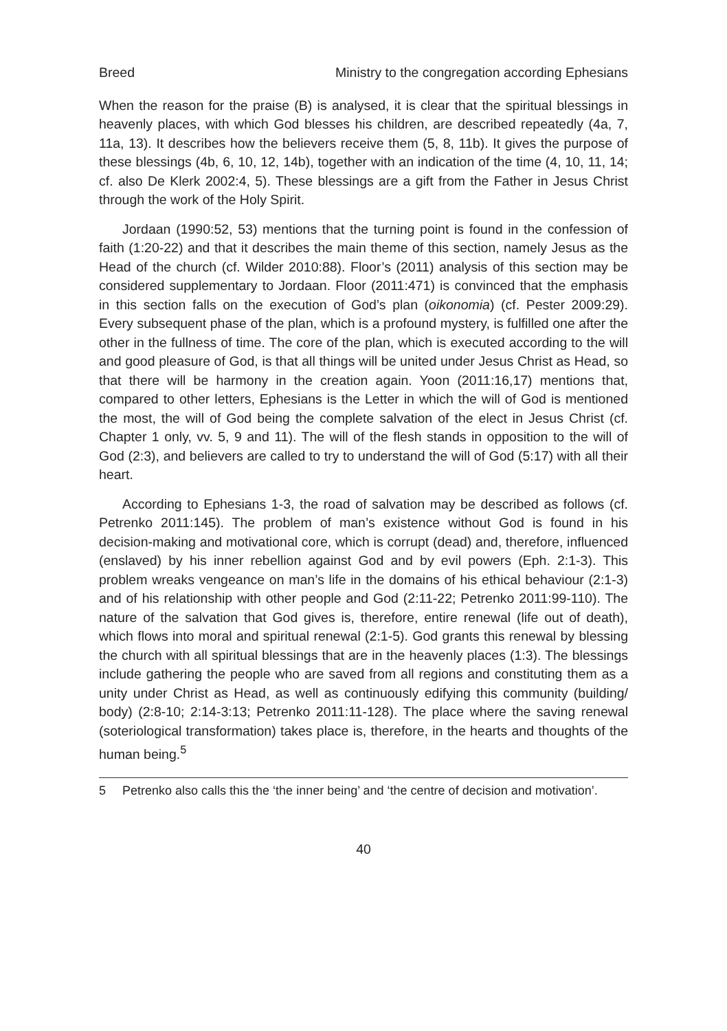Breed Ministry to the congregation according Ephesians
When the reason for the praise (B) is analysed, it is clear that the spiritual blessings in heavenly places, with which God blesses his children, are described repeatedly (4a, 7, 11a, 13). It describes how the believers receive them (5, 8, 11b). It gives the purpose of these blessings (4b, 6, 10, 12, 14b), together with an indication of the time (4, 10, 11, 14; cf. also De Klerk 2002:4, 5). These blessings are a gift from the Father in Jesus Christ through the work of the Holy Spirit.
Jordaan (1990:52, 53) mentions that the turning point is found in the confession of faith (1:20-22) and that it describes the main theme of this section, namely Jesus as the Head of the church (cf. Wilder 2010:88). Floor’s (2011) analysis of this section may be considered supplementary to Jordaan. Floor (2011:471) is convinced that the emphasis in this section falls on the execution of God’s plan (oikonomia) (cf. Pester 2009:29). Every subsequent phase of the plan, which is a profound mystery, is fulfilled one after the other in the fullness of time. The core of the plan, which is executed according to the will and good pleasure of God, is that all things will be united under Jesus Christ as Head, so that there will be harmony in the creation again. Yoon (2011:16,17) mentions that, compared to other letters, Ephesians is the Letter in which the will of God is mentioned the most, the will of God being the complete salvation of the elect in Jesus Christ (cf. Chapter 1 only, vv. 5, 9 and 11). The will of the flesh stands in opposition to the will of God (2:3), and believers are called to try to understand the will of God (5:17) with all their heart.
According to Ephesians 1-3, the road of salvation may be described as follows (cf. Petrenko 2011:145). The problem of man’s existence without God is found in his decision-making and motivational core, which is corrupt (dead) and, therefore, influenced (enslaved) by his inner rebellion against God and by evil powers (Eph. 2:1-3). This problem wreaks vengeance on man’s life in the domains of his ethical behaviour (2:1-3) and of his relationship with other people and God (2:11-22; Petrenko 2011:99-110). The nature of the salvation that God gives is, therefore, entire renewal (life out of death), which flows into moral and spiritual renewal (2:1-5). God grants this renewal by blessing the church with all spiritual blessings that are in the heavenly places (1:3). The blessings include gathering the people who are saved from all regions and constituting them as a unity under Christ as Head, as well as continuously edifying this community (building/ body) (2:8-10; 2:14-3:13; Petrenko 2011:11-128). The place where the saving renewal (soteriological transformation) takes place is, therefore, in the hearts and thoughts of the human being.<sup>5</sup>
5 Petrenko also calls this the ‘the inner being’ and ‘the centre of decision and motivation’.
40